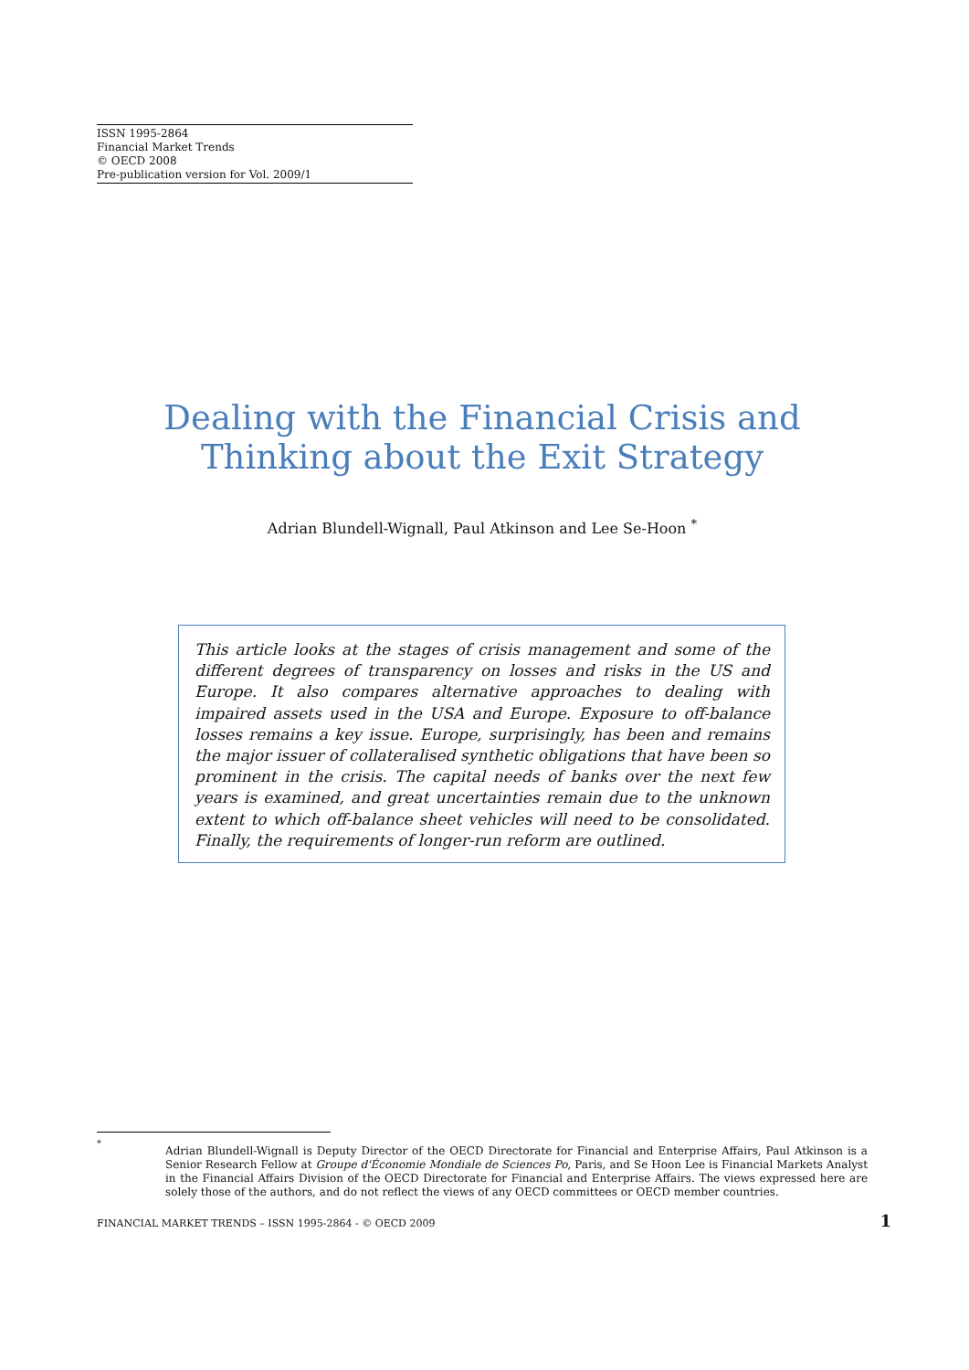ISSN 1995-2864
Financial Market Trends
© OECD 2008
Pre-publication version for Vol. 2009/1
Dealing with the Financial Crisis and
Thinking about the Exit Strategy
Adrian Blundell-Wignall, Paul Atkinson and Lee Se-Hoon <sup>*</sup>
This article looks at the stages of crisis management and some of the different degrees of transparency on losses and risks in the US and Europe. It also compares alternative approaches to dealing with impaired assets used in the USA and Europe. Exposure to off-balance losses remains a key issue. Europe, surprisingly, has been and remains the major issuer of collateralised synthetic obligations that have been so prominent in the crisis. The capital needs of banks over the next few years is examined, and great uncertainties remain due to the unknown extent to which off-balance sheet vehicles will need to be consolidated. Finally, the requirements of longer-run reform are outlined.
<sup>*</sup>
Adrian Blundell-Wignall is Deputy Director of the OECD Directorate for Financial and Enterprise Affairs, Paul Atkinson is a Senior Research Fellow at Groupe d'Économie Mondiale de Sciences Po, Paris, and Se Hoon Lee is Financial Markets Analyst in the Financial Affairs Division of the OECD Directorate for Financial and Enterprise Affairs. The views expressed here are solely those of the authors, and do not reflect the views of any OECD committees or OECD member countries.
FINANCIAL MARKET TRENDS – ISSN 1995-2864 - © OECD 2009 1